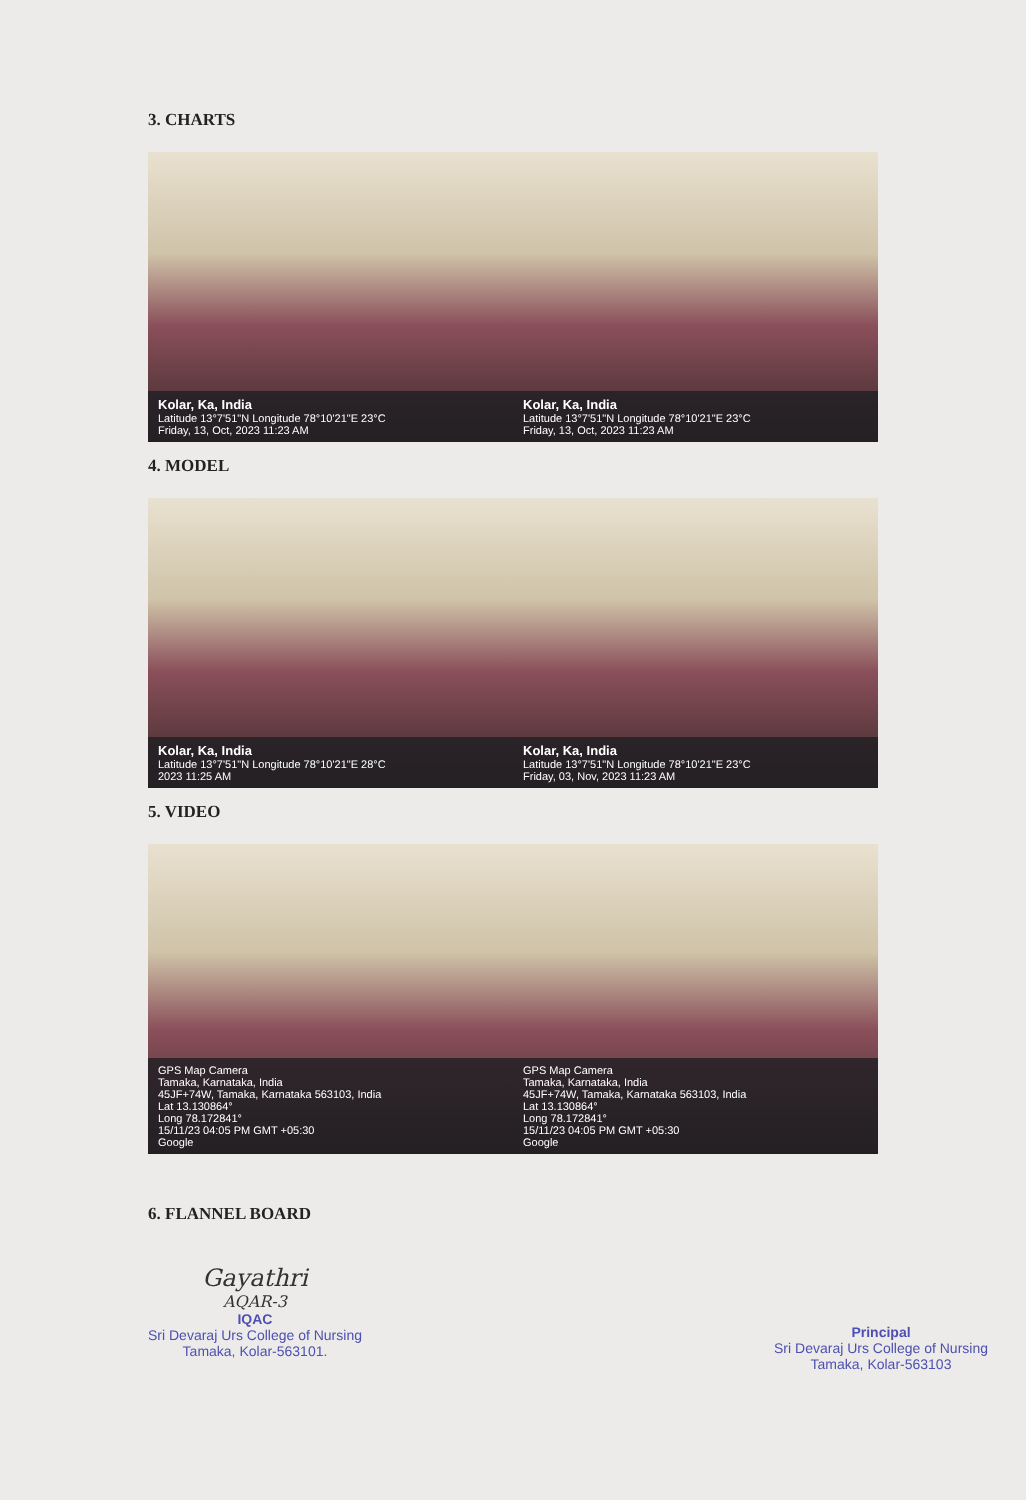3. CHARTS
Kolar, Ka, India
Latitude 13°7'51"N Longitude 78°10'21"E 23°C
Friday, 13, Oct, 2023 11:23 AM
Kolar, Ka, India
Latitude 13°7'51"N Longitude 78°10'21"E 23°C
Friday, 13, Oct, 2023 11:23 AM
4. MODEL
Kolar, Ka, India
Latitude 13°7'51"N Longitude 78°10'21"E 28°C
2023 11:25 AM
Kolar, Ka, India
Latitude 13°7'51"N Longitude 78°10'21"E 23°C
Friday, 03, Nov, 2023 11:23 AM
5. VIDEO
GPS Map Camera
Tamaka, Karnataka, India
45JF+74W, Tamaka, Karnataka 563103, India
Lat 13.130864°
Long 78.172841°
15/11/23 04:05 PM GMT +05:30
Google
GPS Map Camera
Tamaka, Karnataka, India
45JF+74W, Tamaka, Karnataka 563103, India
Lat 13.130864°
Long 78.172841°
15/11/23 04:05 PM GMT +05:30
Google
6. FLANNEL BOARD
Gayathri
AQAR-3
IQAC
Sri Devaraj Urs College of Nursing
Tamaka, Kolar-563101.
Principal
Sri Devaraj Urs College of Nursing
Tamaka, Kolar-563103